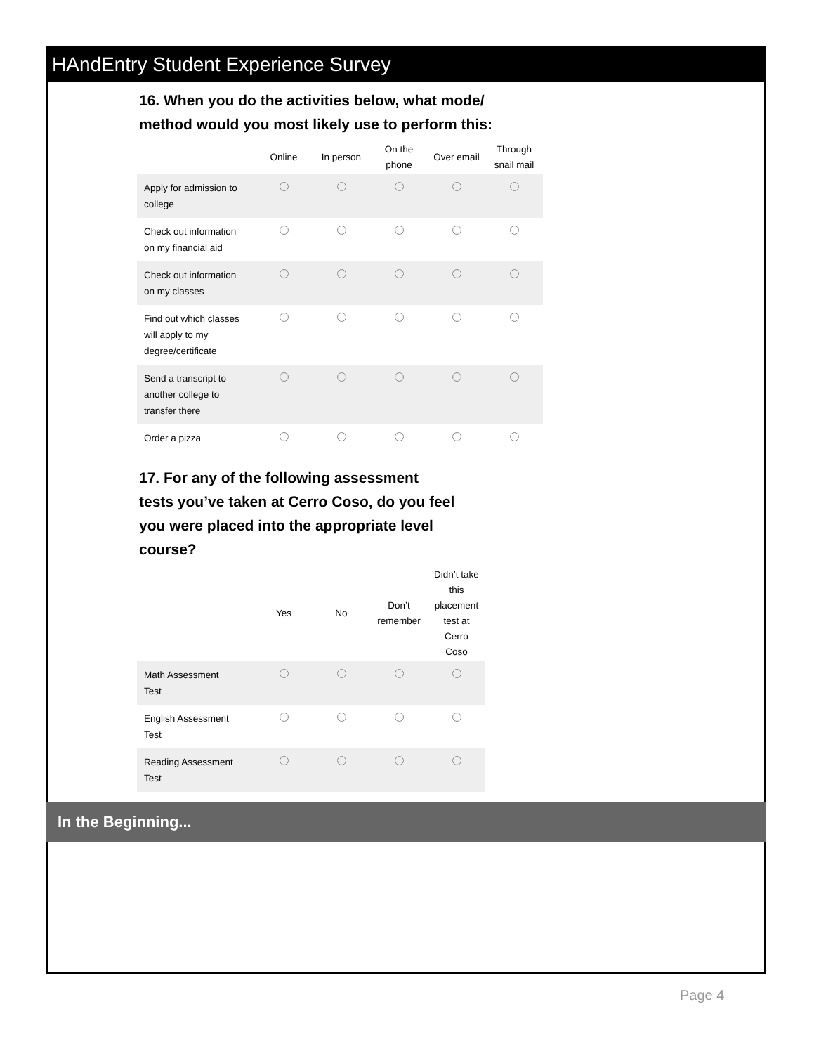HAndEntry Student Experience Survey
16. When you do the activities below, what mode/
method would you most likely use to perform this:
| | Online | In person | On the phone | Over email | Through snail mail |
| --- | --- | --- | --- | --- | --- |
| Apply for admission to college | | | | | |
| Check out information on my financial aid | | | | | |
| Check out information on my classes | | | | | |
| Find out which classes will apply to my degree/certificate | | | | | |
| Send a transcript to another college to transfer there | | | | | |
| Order a pizza | | | | | |
17. For any of the following assessment
tests you’ve taken at Cerro Coso, do you feel
you were placed into the appropriate level
course?
| | Yes | No | Don’t remember | Didn’t take this placement test at Cerro Coso |
| --- | --- | --- | --- | --- |
| Math Assessment Test | | | | |
| English Assessment Test | | | | |
| Reading Assessment Test | | | | |
In the Beginning...
Page 4